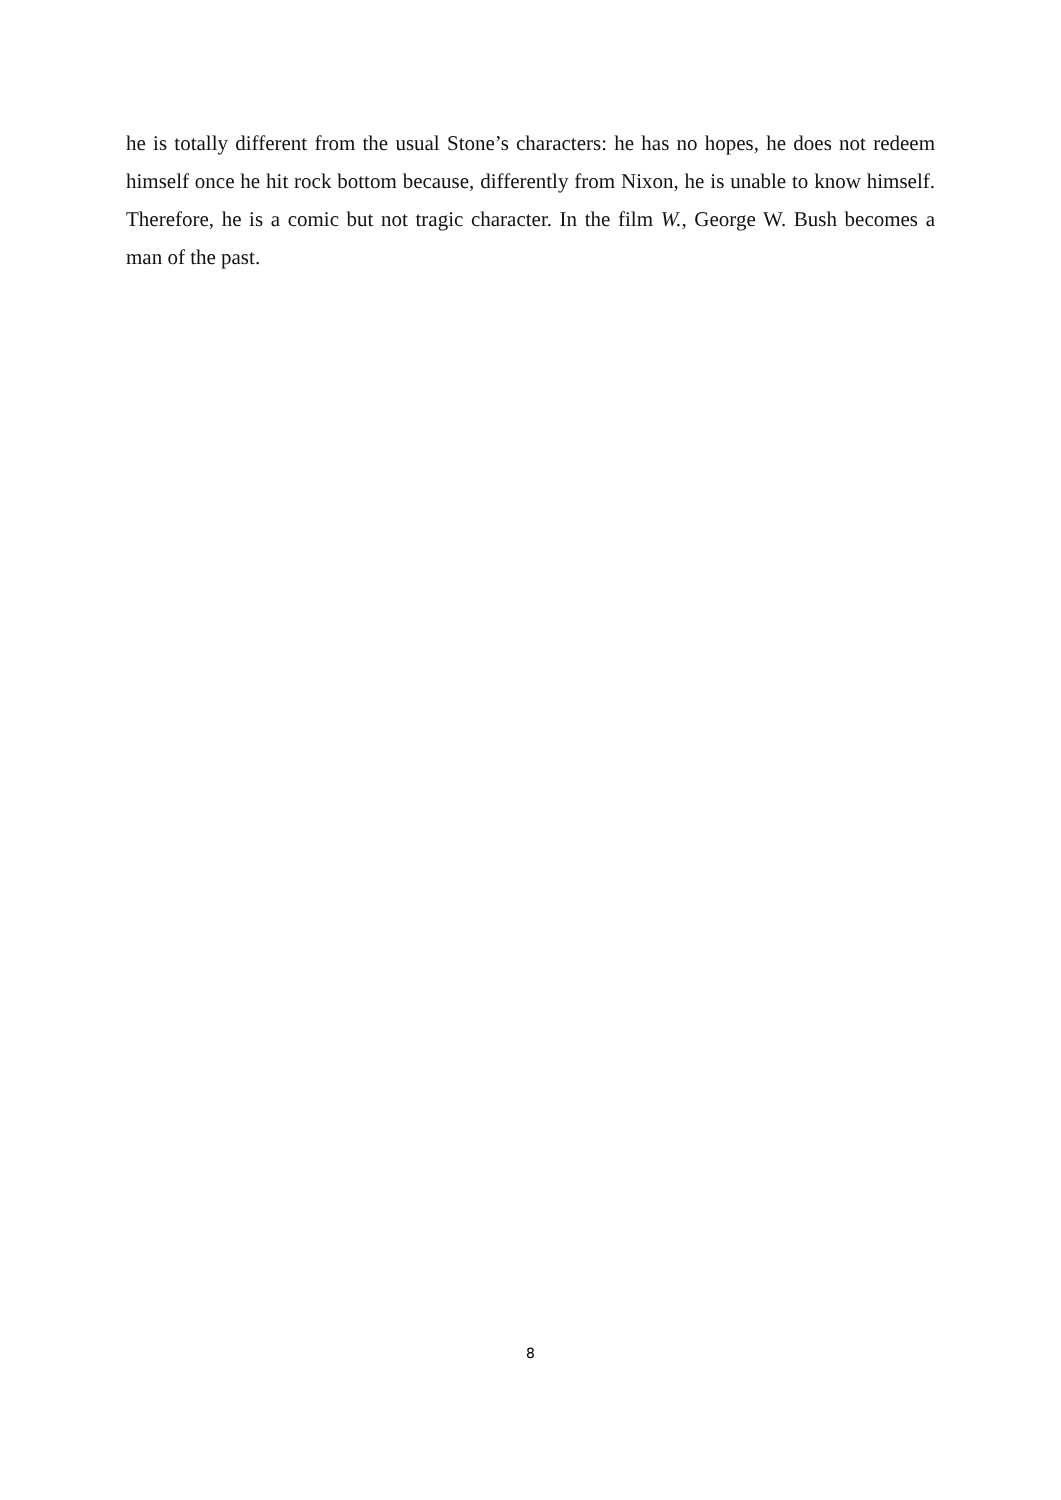he is totally different from the usual Stone’s characters: he has no hopes, he does not redeem himself once he hit rock bottom because, differently from Nixon, he is unable to know himself. Therefore, he is a comic but not tragic character. In the film W., George W. Bush becomes a man of the past.
8